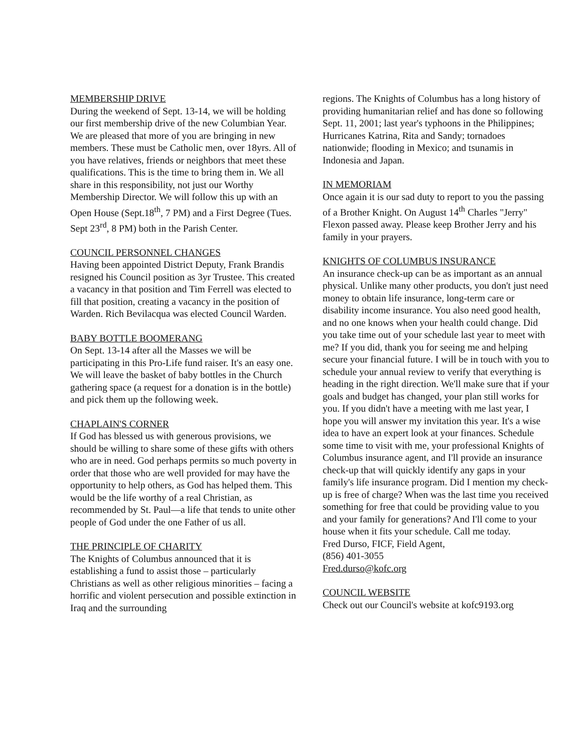MEMBERSHIP DRIVE
During the weekend of Sept. 13-14, we will be holding our first membership drive of the new Columbian Year. We are pleased that more of you are bringing in new members. These must be Catholic men, over 18yrs. All of you have relatives, friends or neighbors that meet these qualifications. This is the time to bring them in. We all share in this responsibility, not just our Worthy Membership Director. We will follow this up with an Open House (Sept.18<sup>th</sup>, 7 PM) and a First Degree (Tues. Sept 23<sup>rd</sup>, 8 PM) both in the Parish Center.
COUNCIL PERSONNEL CHANGES
Having been appointed District Deputy, Frank Brandis resigned his Council position as 3yr Trustee. This created a vacancy in that position and Tim Ferrell was elected to fill that position, creating a vacancy in the position of Warden. Rich Bevilacqua was elected Council Warden.
BABY BOTTLE BOOMERANG
On Sept. 13-14 after all the Masses we will be participating in this Pro-Life fund raiser. It's an easy one. We will leave the basket of baby bottles in the Church gathering space (a request for a donation is in the bottle) and pick them up the following week.
CHAPLAIN'S CORNER
If God has blessed us with generous provisions, we should be willing to share some of these gifts with others who are in need. God perhaps permits so much poverty in order that those who are well provided for may have the opportunity to help others, as God has helped them. This would be the life worthy of a real Christian, as recommended by St. Paul—a life that tends to unite other people of God under the one Father of us all.
THE PRINCIPLE OF CHARITY
The Knights of Columbus announced that it is establishing a fund to assist those – particularly Christians as well as other religious minorities – facing a horrific and violent persecution and possible extinction in Iraq and the surrounding
regions. The Knights of Columbus has a long history of providing humanitarian relief and has done so following Sept. 11, 2001; last year's typhoons in the Philippines; Hurricanes Katrina, Rita and Sandy; tornadoes nationwide; flooding in Mexico; and tsunamis in Indonesia and Japan.
IN MEMORIAM
Once again it is our sad duty to report to you the passing of a Brother Knight. On August 14<sup>th</sup> Charles "Jerry" Flexon passed away. Please keep Brother Jerry and his family in your prayers.
KNIGHTS OF COLUMBUS INSURANCE
An insurance check-up can be as important as an annual physical. Unlike many other products, you don't just need money to obtain life insurance, long-term care or disability income insurance. You also need good health, and no one knows when your health could change. Did you take time out of your schedule last year to meet with me? If you did, thank you for seeing me and helping secure your financial future. I will be in touch with you to schedule your annual review to verify that everything is heading in the right direction. We'll make sure that if your goals and budget has changed, your plan still works for you. If you didn't have a meeting with me last year, I hope you will answer my invitation this year. It's a wise idea to have an expert look at your finances. Schedule some time to visit with me, your professional Knights of Columbus insurance agent, and I'll provide an insurance check-up that will quickly identify any gaps in your family's life insurance program. Did I mention my check-up is free of charge? When was the last time you received something for free that could be providing value to you and your family for generations? And I'll come to your house when it fits your schedule. Call me today.
Fred Durso, FICF, Field Agent,
(856) 401-3055
Fred.durso@kofc.org
COUNCIL WEBSITE
Check out our Council's website at kofc9193.org